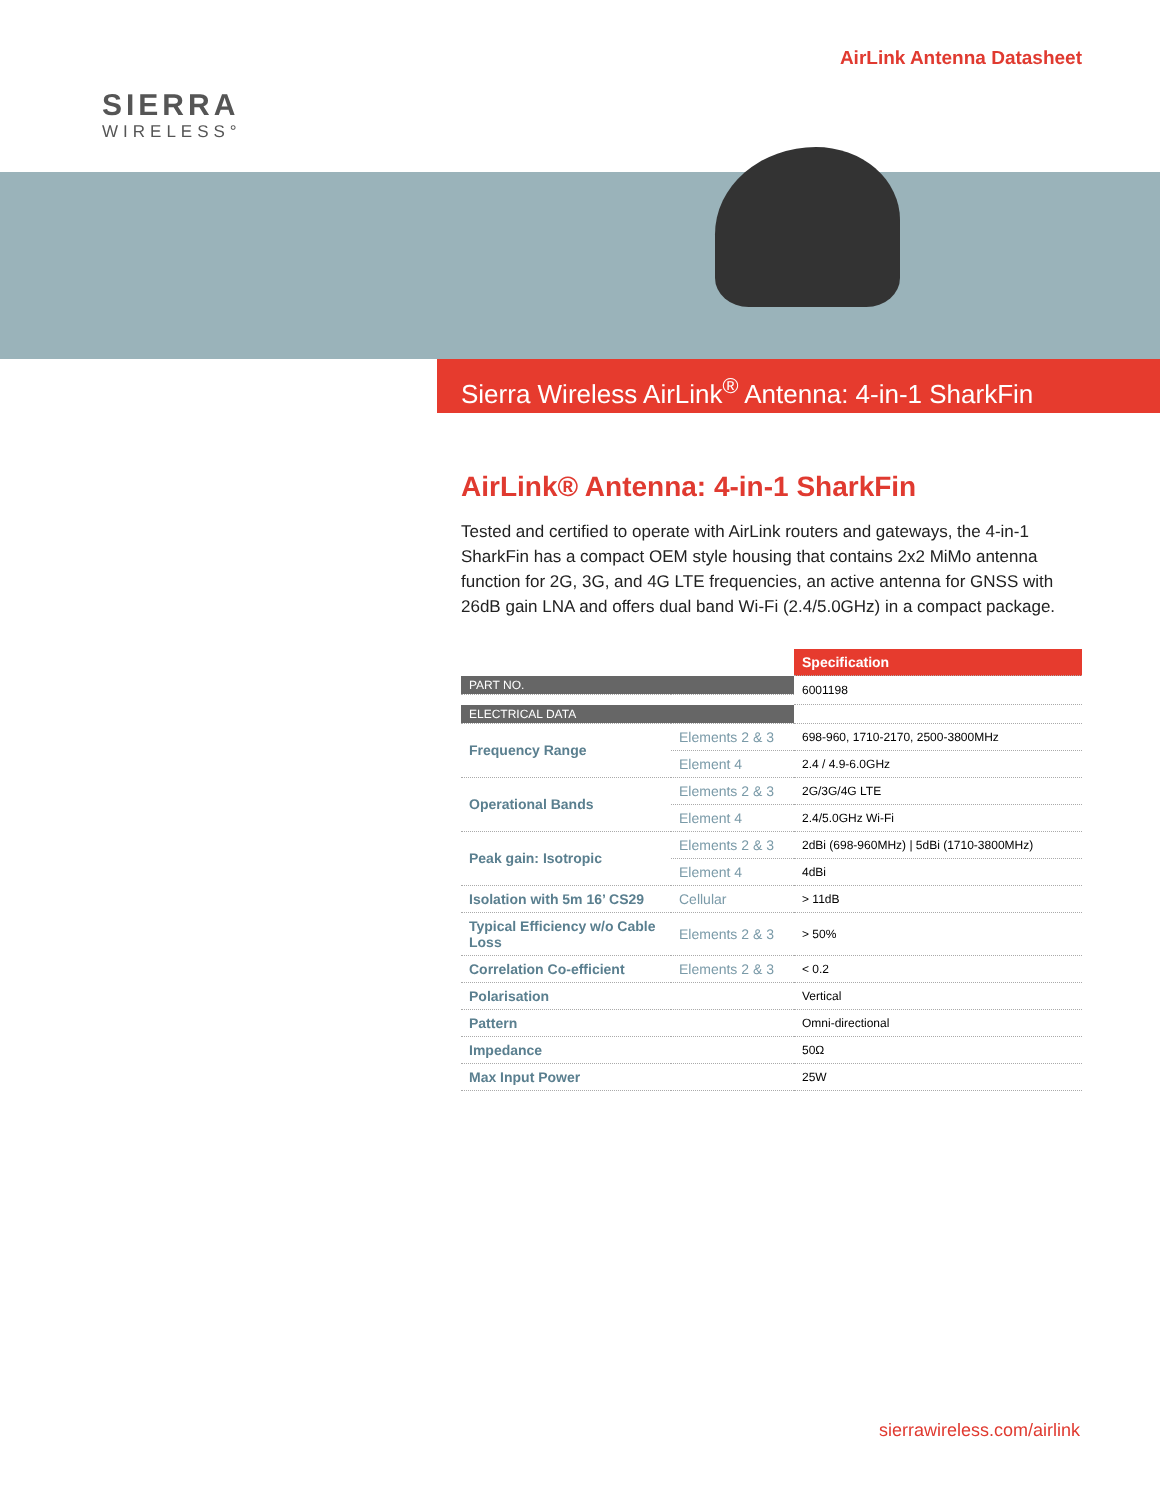SIERRA
WIRELESS°
AirLink Antenna Datasheet
Sierra Wireless AirLink<sup>®</sup> Antenna: 4-in-1 SharkFin
AirLink® Antenna: 4-in-1 SharkFin
Tested and certified to operate with AirLink routers and gateways, the 4-in-1 SharkFin has a compact OEM style housing that contains 2x2 MiMo antenna function for 2G, 3G, and 4G LTE frequencies, an active antenna for GNSS with 26dB gain LNA and offers dual band Wi-Fi (2.4/5.0GHz) in a compact package.
| | | Specification |
| --- | --- | --- |
| PART NO. | | 6001198 |
| ELECTRICAL DATA | | |
| Frequency Range | Elements 2 & 3 | 698-960, 1710-2170, 2500-3800MHz |
| | Element 4 | 2.4 / 4.9-6.0GHz |
| Operational Bands | Elements 2 & 3 | 2G/3G/4G LTE |
| | Element 4 | 2.4/5.0GHz Wi-Fi |
| Peak gain: Isotropic | Elements 2 & 3 | 2dBi (698-960MHz) / 5dBi (1710-3800MHz) |
| | Element 4 | 4dBi |
| Isolation with 5m 16’ CS29 | Cellular | > 11dB |
| Typical Efficiency w/o Cable Loss | Elements 2 & 3 | > 50% |
| Correlation Co-efficient | Elements 2 & 3 | < 0.2 |
| Polarisation | | Vertical |
| Pattern | | Omni-directional |
| Impedance | | 50Ω |
| Max Input Power | | 25W |
sierrawireless.com/airlink